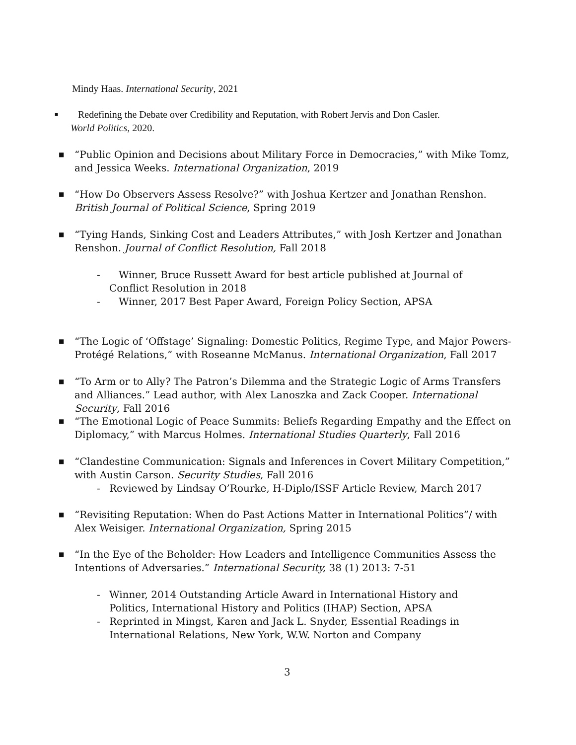Mindy Haas. International Security, 2021
■
Redefining the Debate over Credibility and Reputation, with Robert Jervis and Don Casler.
World Politics, 2020.
■
“Public Opinion and Decisions about Military Force in Democracies,” with Mike Tomz, and Jessica Weeks. International Organization, 2019
■
“How Do Observers Assess Resolve?” with Joshua Kertzer and Jonathan Renshon. British Journal of Political Science, Spring 2019
■
“Tying Hands, Sinking Cost and Leaders Attributes,” with Josh Kertzer and Jonathan Renshon. Journal of Conflict Resolution, Fall 2018
- Winner, Bruce Russett Award for best article published at Journal of Conflict Resolution in 2018
- Winner, 2017 Best Paper Award, Foreign Policy Section, APSA
■
“The Logic of ‘Offstage’ Signaling: Domestic Politics, Regime Type, and Major Powers-Protégé Relations,” with Roseanne McManus. International Organization, Fall 2017
■
“To Arm or to Ally? The Patron’s Dilemma and the Strategic Logic of Arms Transfers and Alliances.” Lead author, with Alex Lanoszka and Zack Cooper. International Security, Fall 2016
■
“The Emotional Logic of Peace Summits: Beliefs Regarding Empathy and the Effect on Diplomacy,” with Marcus Holmes. International Studies Quarterly, Fall 2016
■
“Clandestine Communication: Signals and Inferences in Covert Military Competition,” with Austin Carson. Security Studies, Fall 2016
- Reviewed by Lindsay O’Rourke, H-Diplo/ISSF Article Review, March 2017
■
“Revisiting Reputation: When do Past Actions Matter in International Politics”/ with Alex Weisiger. International Organization, Spring 2015
■
“In the Eye of the Beholder: How Leaders and Intelligence Communities Assess the Intentions of Adversaries.” International Security, 38 (1) 2013: 7-51
- Winner, 2014 Outstanding Article Award in International History and Politics, International History and Politics (IHAP) Section, APSA
- Reprinted in Mingst, Karen and Jack L. Snyder, Essential Readings in International Relations, New York, W.W. Norton and Company
3